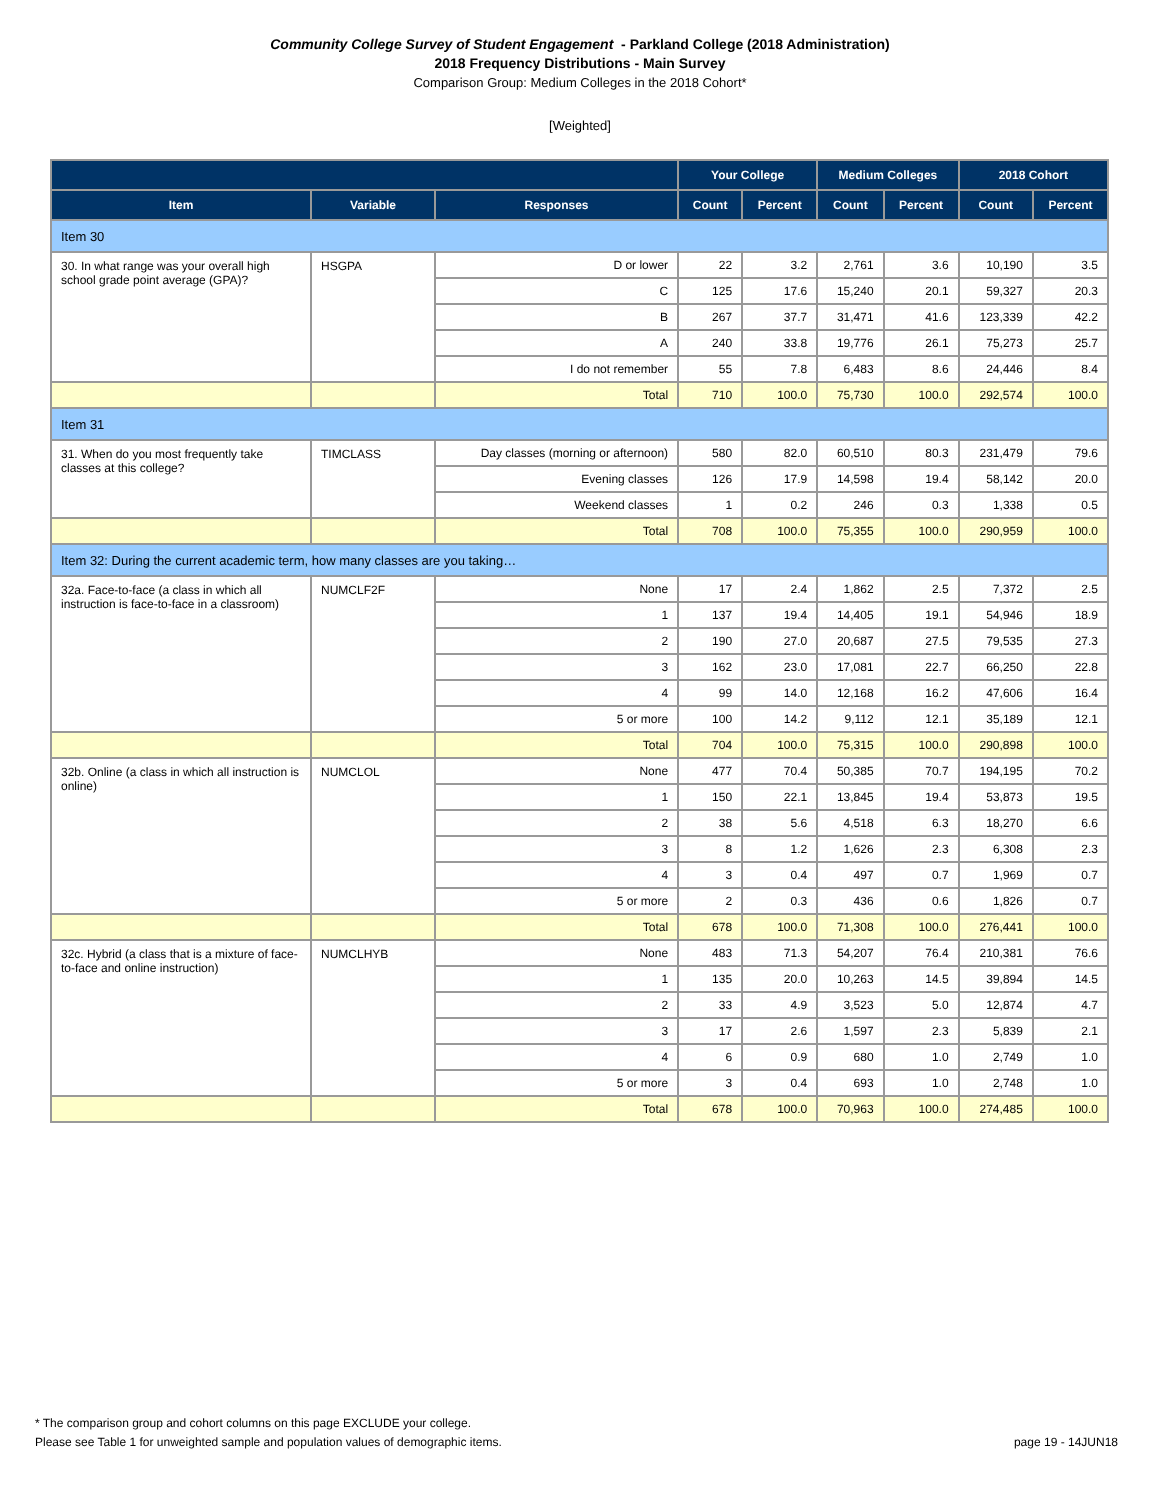Community College Survey of Student Engagement - Parkland College (2018 Administration)
2018 Frequency Distributions - Main Survey
Comparison Group: Medium Colleges in the 2018 Cohort*
[Weighted]
| | | | Your College | | Medium Colleges | | 2018 Cohort | |
| --- | --- | --- | --- | --- | --- | --- | --- | --- |
| Item | Variable | Responses | Count | Percent | Count | Percent | Count | Percent |
| Item 30 | | | | | | | | |
| 30. In what range was your overall high school grade point average (GPA)? | HSGPA | D or lower | 22 | 3.2 | 2,761 | 3.6 | 10,190 | 3.5 |
| | | C | 125 | 17.6 | 15,240 | 20.1 | 59,327 | 20.3 |
| | | B | 267 | 37.7 | 31,471 | 41.6 | 123,339 | 42.2 |
| | | A | 240 | 33.8 | 19,776 | 26.1 | 75,273 | 25.7 |
| | | I do not remember | 55 | 7.8 | 6,483 | 8.6 | 24,446 | 8.4 |
| | | Total | 710 | 100.0 | 75,730 | 100.0 | 292,574 | 100.0 |
| Item 31 | | | | | | | | |
| 31. When do you most frequently take classes at this college? | TIMCLASS | Day classes (morning or afternoon) | 580 | 82.0 | 60,510 | 80.3 | 231,479 | 79.6 |
| | | Evening classes | 126 | 17.9 | 14,598 | 19.4 | 58,142 | 20.0 |
| | | Weekend classes | 1 | 0.2 | 246 | 0.3 | 1,338 | 0.5 |
| | | Total | 708 | 100.0 | 75,355 | 100.0 | 290,959 | 100.0 |
| Item 32: During the current academic term, how many classes are you taking… | | | | | | | | |
| 32a. Face-to-face (a class in which all instruction is face-to-face in a classroom) | NUMCLF2F | None | 17 | 2.4 | 1,862 | 2.5 | 7,372 | 2.5 |
| | | 1 | 137 | 19.4 | 14,405 | 19.1 | 54,946 | 18.9 |
| | | 2 | 190 | 27.0 | 20,687 | 27.5 | 79,535 | 27.3 |
| | | 3 | 162 | 23.0 | 17,081 | 22.7 | 66,250 | 22.8 |
| | | 4 | 99 | 14.0 | 12,168 | 16.2 | 47,606 | 16.4 |
| | | 5 or more | 100 | 14.2 | 9,112 | 12.1 | 35,189 | 12.1 |
| | | Total | 704 | 100.0 | 75,315 | 100.0 | 290,898 | 100.0 |
| 32b. Online (a class in which all instruction is online) | NUMCLOL | None | 477 | 70.4 | 50,385 | 70.7 | 194,195 | 70.2 |
| | | 1 | 150 | 22.1 | 13,845 | 19.4 | 53,873 | 19.5 |
| | | 2 | 38 | 5.6 | 4,518 | 6.3 | 18,270 | 6.6 |
| | | 3 | 8 | 1.2 | 1,626 | 2.3 | 6,308 | 2.3 |
| | | 4 | 3 | 0.4 | 497 | 0.7 | 1,969 | 0.7 |
| | | 5 or more | 2 | 0.3 | 436 | 0.6 | 1,826 | 0.7 |
| | | Total | 678 | 100.0 | 71,308 | 100.0 | 276,441 | 100.0 |
| 32c. Hybrid (a class that is a mixture of face-to-face and online instruction) | NUMCLHYB | None | 483 | 71.3 | 54,207 | 76.4 | 210,381 | 76.6 |
| | | 1 | 135 | 20.0 | 10,263 | 14.5 | 39,894 | 14.5 |
| | | 2 | 33 | 4.9 | 3,523 | 5.0 | 12,874 | 4.7 |
| | | 3 | 17 | 2.6 | 1,597 | 2.3 | 5,839 | 2.1 |
| | | 4 | 6 | 0.9 | 680 | 1.0 | 2,749 | 1.0 |
| | | 5 or more | 3 | 0.4 | 693 | 1.0 | 2,748 | 1.0 |
| | | Total | 678 | 100.0 | 70,963 | 100.0 | 274,485 | 100.0 |
* The comparison group and cohort columns on this page EXCLUDE your college.
Please see Table 1 for unweighted sample and population values of demographic items.
page 19 - 14JUN18